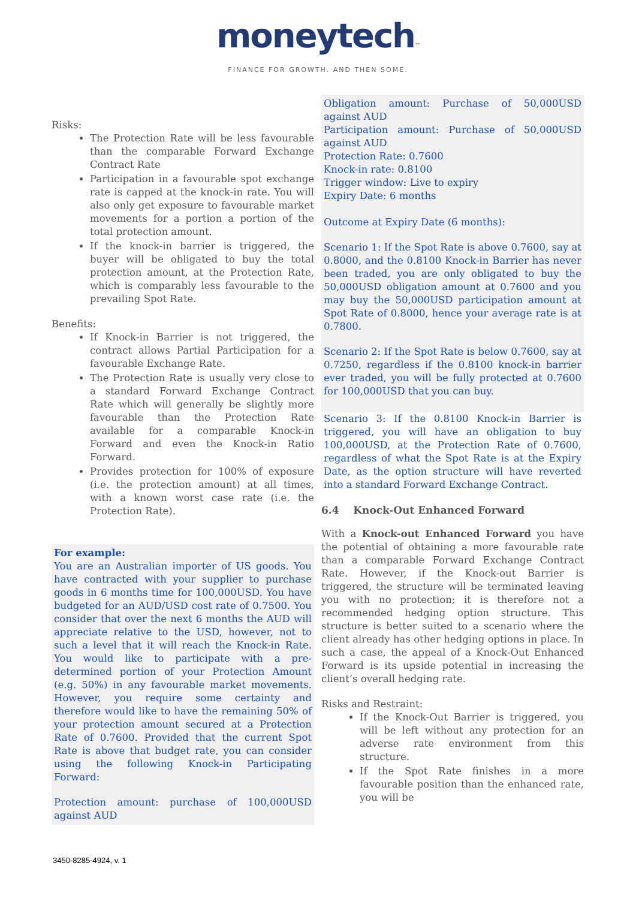moneytech™
FINANCE FOR GROWTH. AND THEN SOME.
Risks:
The Protection Rate will be less favourable than the comparable Forward Exchange Contract Rate
Participation in a favourable spot exchange rate is capped at the knock-in rate. You will also only get exposure to favourable market movements for a portion a portion of the total protection amount.
If the knock-in barrier is triggered, the buyer will be obligated to buy the total protection amount, at the Protection Rate, which is comparably less favourable to the prevailing Spot Rate.
Benefits:
If Knock-in Barrier is not triggered, the contract allows Partial Participation for a favourable Exchange Rate.
The Protection Rate is usually very close to a standard Forward Exchange Contract Rate which will generally be slightly more favourable than the Protection Rate available for a comparable Knock-in Forward and even the Knock-in Ratio Forward.
Provides protection for 100% of exposure (i.e. the protection amount) at all times, with a known worst case rate (i.e. the Protection Rate).
For example:
You are an Australian importer of US goods. You have contracted with your supplier to purchase goods in 6 months time for 100,000USD. You have budgeted for an AUD/USD cost rate of 0.7500. You consider that over the next 6 months the AUD will appreciate relative to the USD, however, not to such a level that it will reach the Knock-in Rate. You would like to participate with a pre-determined portion of your Protection Amount (e.g. 50%) in any favourable market movements. However, you require some certainty and therefore would like to have the remaining 50% of your protection amount secured at a Protection Rate of 0.7600. Provided that the current Spot Rate is above that budget rate, you can consider using the following Knock-in Participating Forward:
Protection amount: purchase of 100,000USD against AUD
Obligation amount: Purchase of 50,000USD against AUD
Participation amount: Purchase of 50,000USD against AUD
Protection Rate: 0.7600
Knock-in rate: 0.8100
Trigger window: Live to expiry
Expiry Date: 6 months
Outcome at Expiry Date (6 months):
Scenario 1: If the Spot Rate is above 0.7600, say at 0.8000, and the 0.8100 Knock-in Barrier has never been traded, you are only obligated to buy the 50,000USD obligation amount at 0.7600 and you may buy the 50,000USD participation amount at Spot Rate of 0.8000, hence your average rate is at 0.7800.
Scenario 2: If the Spot Rate is below 0.7600, say at 0.7250, regardless if the 0.8100 knock-in barrier ever traded, you will be fully protected at 0.7600 for 100,000USD that you can buy.
Scenario 3: If the 0.8100 Knock-in Barrier is triggered, you will have an obligation to buy 100,000USD, at the Protection Rate of 0.7600, regardless of what the Spot Rate is at the Expiry Date, as the option structure will have reverted into a standard Forward Exchange Contract.
6.4 Knock-Out Enhanced Forward
With a Knock-out Enhanced Forward you have the potential of obtaining a more favourable rate than a comparable Forward Exchange Contract Rate. However, if the Knock-out Barrier is triggered, the structure will be terminated leaving you with no protection; it is therefore not a recommended hedging option structure. This structure is better suited to a scenario where the client already has other hedging options in place. In such a case, the appeal of a Knock-Out Enhanced Forward is its upside potential in increasing the client’s overall hedging rate.
Risks and Restraint:
If the Knock-Out Barrier is triggered, you will be left without any protection for an adverse rate environment from this structure.
If the Spot Rate finishes in a more favourable position than the enhanced rate, you will be
3450-8285-4924, v. 1